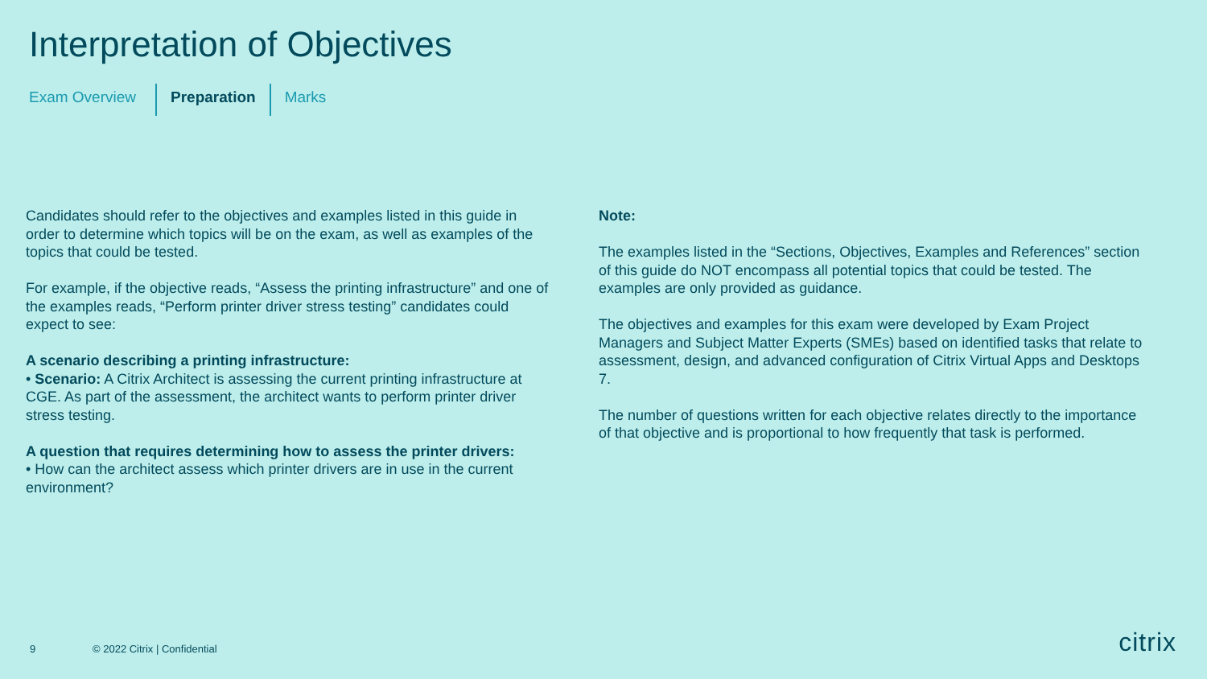Interpretation of Objectives
Exam Overview Preparation Marks
Candidates should refer to the objectives and examples listed in this guide in order to determine which topics will be on the exam, as well as examples of the topics that could be tested.
For example, if the objective reads, “Assess the printing infrastructure” and one of the examples reads, “Perform printer driver stress testing” candidates could expect to see:
A scenario describing a printing infrastructure:
• Scenario: A Citrix Architect is assessing the current printing infrastructure at CGE. As part of the assessment, the architect wants to perform printer driver stress testing.
A question that requires determining how to assess the printer drivers:
• How can the architect assess which printer drivers are in use in the current environment?
Note:
The examples listed in the “Sections, Objectives, Examples and References” section of this guide do NOT encompass all potential topics that could be tested. The examples are only provided as guidance.
The objectives and examples for this exam were developed by Exam Project Managers and Subject Matter Experts (SMEs) based on identified tasks that relate to assessment, design, and advanced configuration of Citrix Virtual Apps and Desktops 7.
The number of questions written for each objective relates directly to the importance of that objective and is proportional to how frequently that task is performed.
9 © 2022 Citrix | Confidential citrix